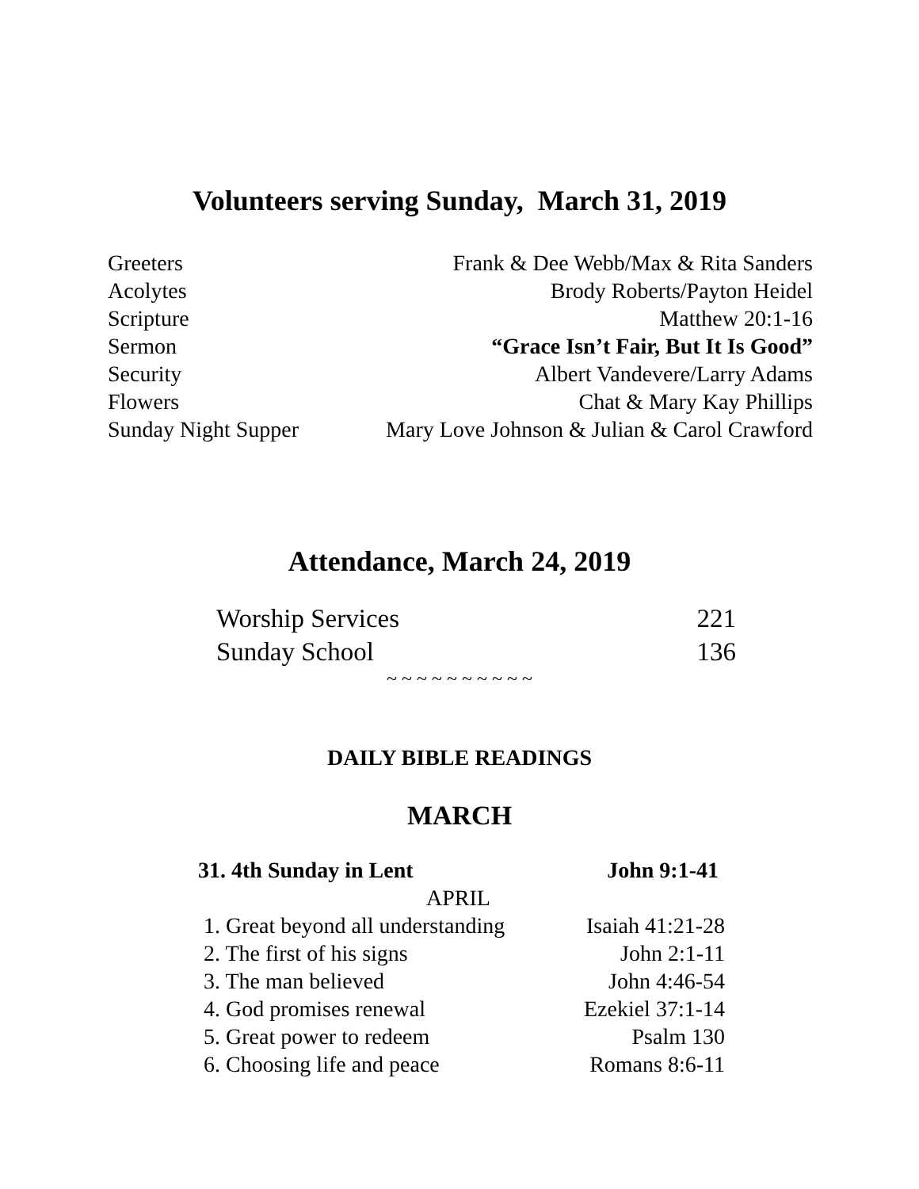Volunteers serving Sunday, March 31, 2019
| Greeters | Frank & Dee Webb/Max & Rita Sanders |
| Acolytes | Brody Roberts/Payton Heidel |
| Scripture | Matthew 20:1-16 |
| Sermon | “Grace Isn’t Fair, But It Is Good” |
| Security | Albert Vandevere/Larry Adams |
| Flowers | Chat & Mary Kay Phillips |
| Sunday Night Supper | Mary Love Johnson & Julian & Carol Crawford |
Attendance, March 24, 2019
| Worship Services | 221 |
| Sunday School | 136 |
~ ~ ~ ~ ~ ~ ~ ~ ~ ~
DAILY BIBLE READINGS
MARCH
| 31. 4th Sunday in Lent | John 9:1-41 |
| APRIL | |
| 1. Great beyond all understanding | Isaiah 41:21-28 |
| 2. The first of his signs | John 2:1-11 |
| 3. The man believed | John 4:46-54 |
| 4. God promises renewal | Ezekiel 37:1-14 |
| 5. Great power to redeem | Psalm 130 |
| 6. Choosing life and peace | Romans 8:6-11 |